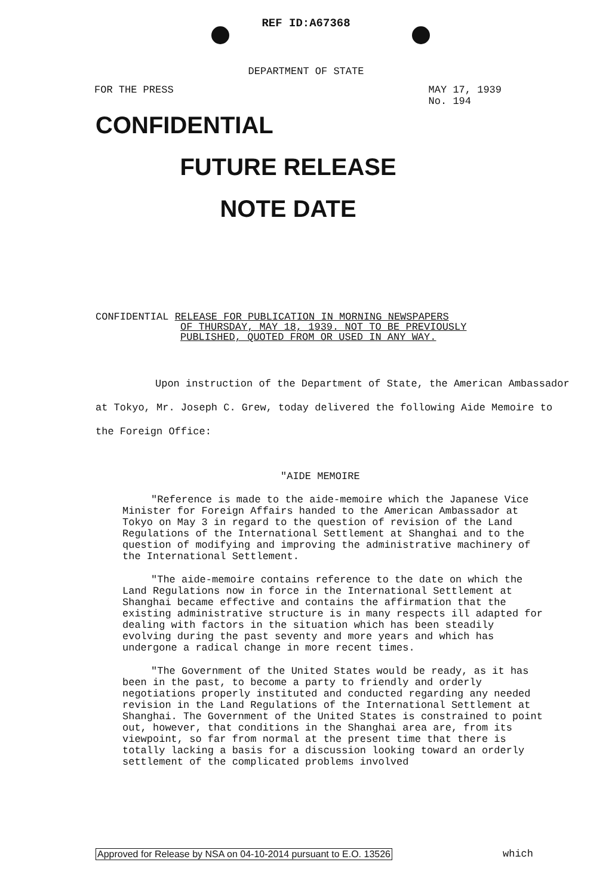REF ID:A67368
DEPARTMENT OF STATE
FOR THE PRESS MAY 17, 1939
No. 194
CONFIDENTIAL
FUTURE RELEASE
NOTE DATE
CONFIDENTIAL RELEASE FOR PUBLICATION IN MORNING NEWSPAPERS
OF THURSDAY, MAY 18, 1939. NOT TO BE PREVIOUSLY
PUBLISHED, QUOTED FROM OR USED IN ANY WAY.
Upon instruction of the Department of State, the American Ambassador at Tokyo, Mr. Joseph C. Grew, today delivered the following Aide Memoire to the Foreign Office:
"AIDE MEMOIRE
"Reference is made to the aide-memoire which the Japanese Vice Minister for Foreign Affairs handed to the American Ambassador at Tokyo on May 3 in regard to the question of revision of the Land Regulations of the International Settlement at Shanghai and to the question of modifying and improving the administrative machinery of the International Settlement.
"The aide-memoire contains reference to the date on which the Land Regulations now in force in the International Settlement at Shanghai became effective and contains the affirmation that the existing administrative structure is in many respects ill adapted for dealing with factors in the situation which has been steadily evolving during the past seventy and more years and which has undergone a radical change in more recent times.
"The Government of the United States would be ready, as it has been in the past, to become a party to friendly and orderly negotiations properly instituted and conducted regarding any needed revision in the Land Regulations of the International Settlement at Shanghai. The Government of the United States is constrained to point out, however, that conditions in the Shanghai area are, from its viewpoint, so far from normal at the present time that there is totally lacking a basis for a discussion looking toward an orderly settlement of the complicated problems involved
Approved for Release by NSA on 04-10-2014 pursuant to E.O. 13526
which